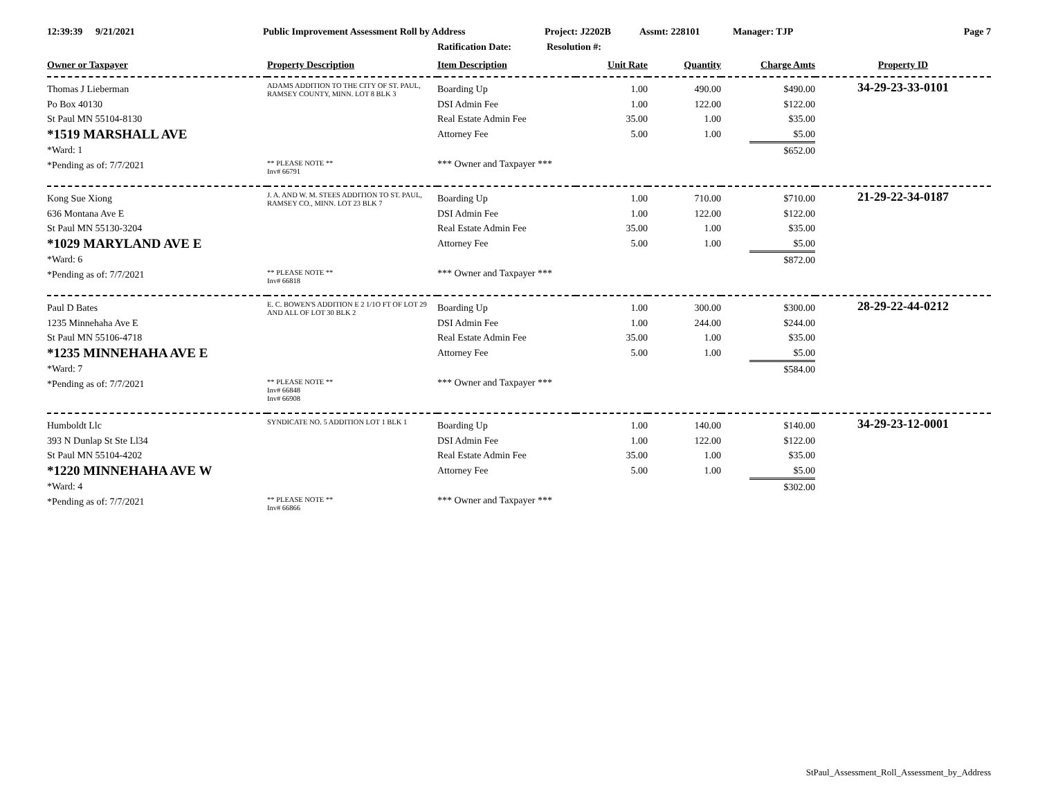12:39:39 9/21/2021 Public Improvement Assessment Roll by Address Project: J2202B Assmt: 228101 Manager: TJP Page 7
Ratification Date: Resolution #:
| Owner or Taxpayer | Property Description | Item Description | Unit Rate | Quantity | Charge Amts | Property ID |
| --- | --- | --- | --- | --- | --- | --- |
| Thomas J Lieberman Po Box 40130 St Paul MN 55104-8130 *1519 MARSHALL AVE *Ward: 1 *Pending as of: 7/7/2021 | ADAMS ADDITION TO THE CITY OF ST. PAUL, RAMSEY COUNTY, MINN. LOT 8 BLK 3 ** PLEASE NOTE ** Inv# 66791 | Boarding Up DSI Admin Fee Real Estate Admin Fee Attorney Fee *** Owner and Taxpayer *** | 1.00 1.00 35.00 5.00 | 490.00 122.00 1.00 1.00 | $490.00 $122.00 $35.00 $5.00 $652.00 | 34-29-23-33-0101 |
| Kong Sue Xiong 636 Montana Ave E St Paul MN 55130-3204 *1029 MARYLAND AVE E *Ward: 6 *Pending as of: 7/7/2021 | J. A. AND W. M. STEES ADDITION TO ST. PAUL, RAMSEY CO., MINN. LOT 23 BLK 7 ** PLEASE NOTE ** Inv# 66818 | Boarding Up DSI Admin Fee Real Estate Admin Fee Attorney Fee *** Owner and Taxpayer *** | 1.00 1.00 35.00 5.00 | 710.00 122.00 1.00 1.00 | $710.00 $122.00 $35.00 $5.00 $872.00 | 21-29-22-34-0187 |
| Paul D Bates 1235 Minnehaha Ave E St Paul MN 55106-4718 *1235 MINNEHAHA AVE E *Ward: 7 *Pending as of: 7/7/2021 | E. C. BOWEN'S ADDITION E 2 1/1O FT OF LOT 29 AND ALL OF LOT 30 BLK 2 ** PLEASE NOTE ** Inv# 66848 Inv# 66908 | Boarding Up DSI Admin Fee Real Estate Admin Fee Attorney Fee *** Owner and Taxpayer *** | 1.00 1.00 35.00 5.00 | 300.00 244.00 1.00 1.00 | $300.00 $244.00 $35.00 $5.00 $584.00 | 28-29-22-44-0212 |
| Humboldt Llc 393 N Dunlap St Ste Ll34 St Paul MN 55104-4202 *1220 MINNEHAHA AVE W *Ward: 4 *Pending as of: 7/7/2021 | SYNDICATE NO. 5 ADDITION LOT 1 BLK 1 ** PLEASE NOTE ** Inv# 66866 | Boarding Up DSI Admin Fee Real Estate Admin Fee Attorney Fee *** Owner and Taxpayer *** | 1.00 1.00 35.00 5.00 | 140.00 122.00 1.00 1.00 | $140.00 $122.00 $35.00 $5.00 $302.00 | 34-29-23-12-0001 |
StPaul_Assessment_Roll_Assessment_by_Address